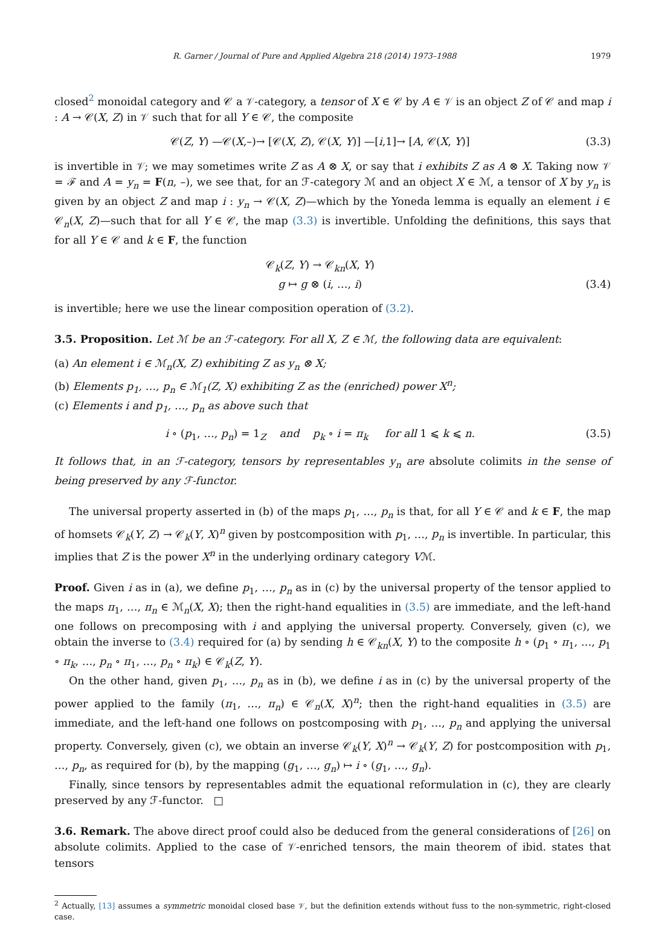R. Garner / Journal of Pure and Applied Algebra 218 (2014) 1973–1988 1979
closed<sup>2</sup> monoidal category and 𝒞 a 𝒱-category, a tensor of X ∈ 𝒞 by A ∈ 𝒱 is an object Z of 𝒞 and map i : A → 𝒞(X, Z) in 𝒱 such that for all Y ∈ 𝒞, the composite
𝒞(Z, Y) —𝒞(X,–)→ [𝒞(X, Z), 𝒞(X, Y)] —[i,1]→ [A, 𝒞(X, Y)] (3.3)
is invertible in 𝒱; we may sometimes write Z as A ⊗ X, or say that i exhibits Z as A ⊗ X. Taking now 𝒱 = ℱ and A = y<sub>n</sub> = F(n, –), we see that, for an ℱ-category ℳ and an object X ∈ ℳ, a tensor of X by y<sub>n</sub> is given by an object Z and map i : y<sub>n</sub> → 𝒞(X, Z)—which by the Yoneda lemma is equally an element i ∈ 𝒞<sub>n</sub>(X, Z)—such that for all Y ∈ 𝒞, the map (3.3) is invertible. Unfolding the definitions, this says that for all Y ∈ 𝒞 and k ∈ F, the function
𝒞<sub>k</sub>(Z, Y) → 𝒞<sub>kn</sub>(X, Y)
g ↦ g ⊗ (i, …, i) (3.4)
is invertible; here we use the linear composition operation of (3.2).
3.5. Proposition. Let ℳ be an ℱ-category. For all X, Z ∈ ℳ, the following data are equivalent:
(a) An element i ∈ ℳ<sub>n</sub>(X, Z) exhibiting Z as y<sub>n</sub> ⊗ X;
(b) Elements p<sub>1</sub>, …, p<sub>n</sub> ∈ ℳ<sub>1</sub>(Z, X) exhibiting Z as the (enriched) power X<sup>n</sup>;
(c) Elements i and p<sub>1</sub>, …, p<sub>n</sub> as above such that
i ∘ (p<sub>1</sub>, …, p<sub>n</sub>) = 1<sub>Z</sub> and p<sub>k</sub> ∘ i = π<sub>k</sub> for all 1 ⩽ k ⩽ n. (3.5)
It follows that, in an ℱ-category, tensors by representables y<sub>n</sub> are absolute colimits in the sense of being preserved by any ℱ-functor.
The universal property asserted in (b) of the maps p<sub>1</sub>, …, p<sub>n</sub> is that, for all Y ∈ 𝒞 and k ∈ F, the map of homsets 𝒞<sub>k</sub>(Y, Z) → 𝒞<sub>k</sub>(Y, X)<sup>n</sup> given by postcomposition with p<sub>1</sub>, …, p<sub>n</sub> is invertible. In particular, this implies that Z is the power X<sup>n</sup> in the underlying ordinary category Vℳ.
Proof. Given i as in (a), we define p<sub>1</sub>, …, p<sub>n</sub> as in (c) by the universal property of the tensor applied to the maps π<sub>1</sub>, …, π<sub>n</sub> ∈ ℳ<sub>n</sub>(X, X); then the right-hand equalities in (3.5) are immediate, and the left-hand one follows on precomposing with i and applying the universal property. Conversely, given (c), we obtain the inverse to (3.4) required for (a) by sending h ∈ 𝒞<sub>kn</sub>(X, Y) to the composite h ∘ (p<sub>1</sub> ∘ π<sub>1</sub>, …, p<sub>1</sub> ∘ π<sub>k</sub>, …, p<sub>n</sub> ∘ π<sub>1</sub>, …, p<sub>n</sub> ∘ π<sub>k</sub>) ∈ 𝒞<sub>k</sub>(Z, Y).
On the other hand, given p<sub>1</sub>, …, p<sub>n</sub> as in (b), we define i as in (c) by the universal property of the power applied to the family (π<sub>1</sub>, …, π<sub>n</sub>) ∈ 𝒞<sub>n</sub>(X, X)<sup>n</sup>; then the right-hand equalities in (3.5) are immediate, and the left-hand one follows on postcomposing with p<sub>1</sub>, …, p<sub>n</sub> and applying the universal property. Conversely, given (c), we obtain an inverse 𝒞<sub>k</sub>(Y, X)<sup>n</sup> → 𝒞<sub>k</sub>(Y, Z) for postcomposition with p<sub>1</sub>, …, p<sub>n</sub>, as required for (b), by the mapping (g<sub>1</sub>, …, g<sub>n</sub>) ↦ i ∘ (g<sub>1</sub>, …, g<sub>n</sub>).
Finally, since tensors by representables admit the equational reformulation in (c), they are clearly preserved by any ℱ-functor. □
3.6. Remark. The above direct proof could also be deduced from the general considerations of [26] on absolute colimits. Applied to the case of 𝒱-enriched tensors, the main theorem of ibid. states that tensors
<sup>2</sup> Actually, [13] assumes a symmetric monoidal closed base 𝒱, but the definition extends without fuss to the non-symmetric, right-closed case.